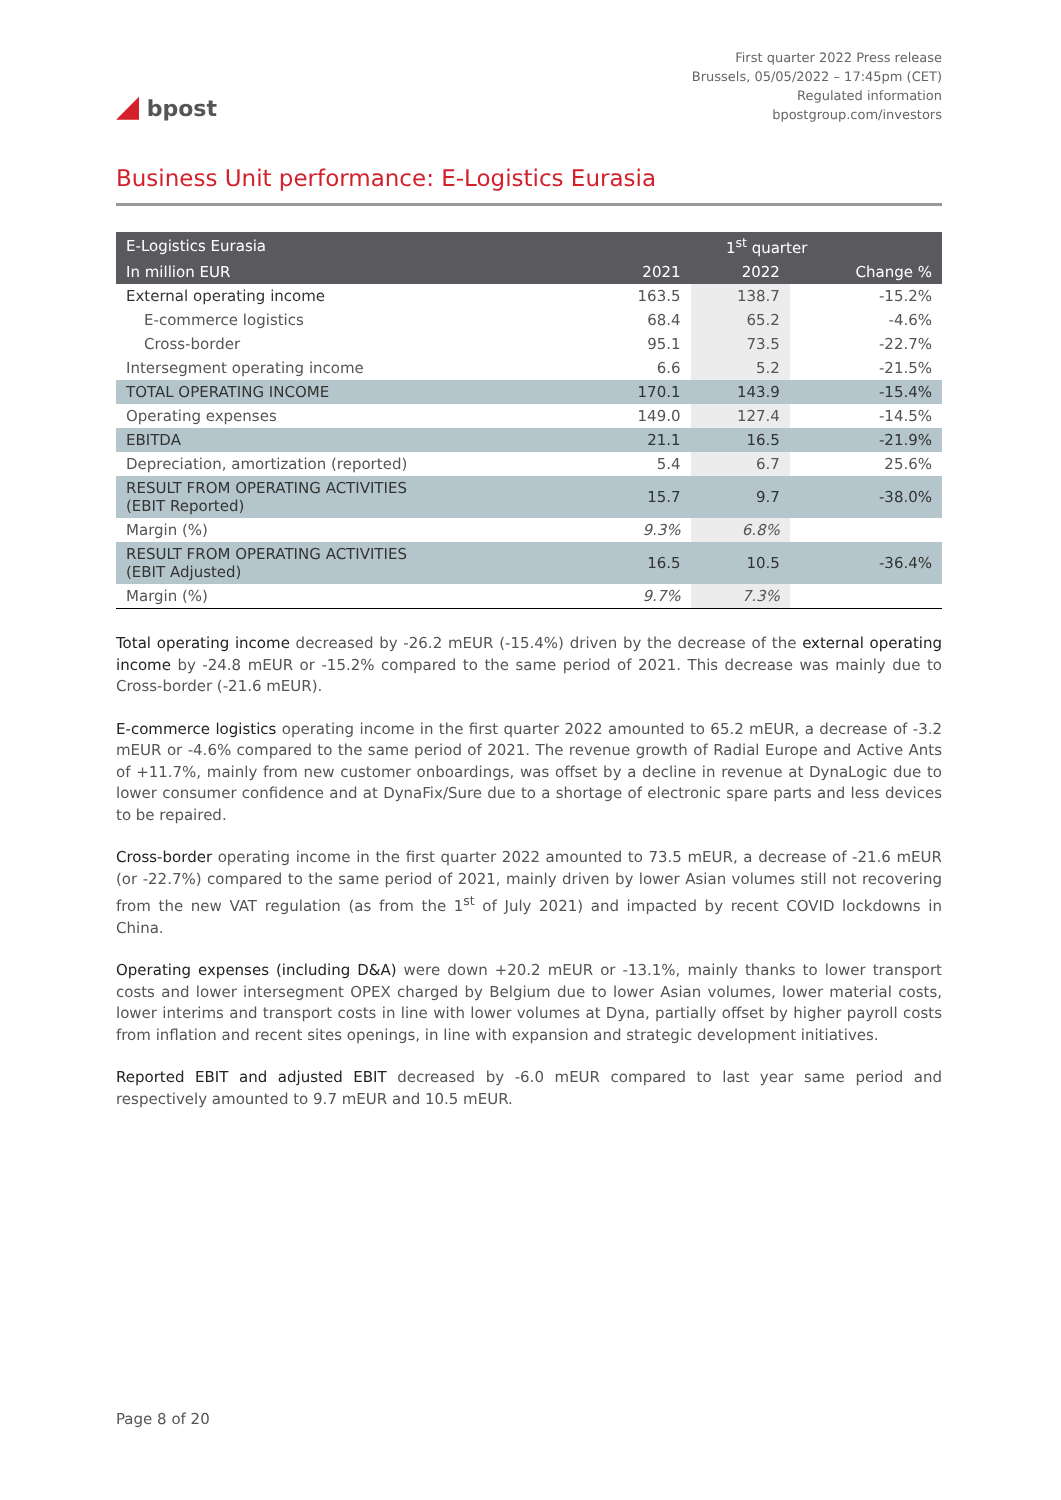◢ bpost
First quarter 2022 Press release
Brussels, 05/05/2022 – 17:45pm (CET)
Regulated information
bpostgroup.com/investors
Business Unit performance: E-Logistics Eurasia
| E-Logistics Eurasia | 1<sup>st</sup> quarter | | |
| --- | --- | --- | --- |
| In million EUR | 2021 | 2022 | Change % |
| External operating income | 163.5 | 138.7 | -15.2% |
| E-commerce logistics | 68.4 | 65.2 | -4.6% |
| Cross-border | 95.1 | 73.5 | -22.7% |
| Intersegment operating income | 6.6 | 5.2 | -21.5% |
| TOTAL OPERATING INCOME | 170.1 | 143.9 | -15.4% |
| Operating expenses | 149.0 | 127.4 | -14.5% |
| EBITDA | 21.1 | 16.5 | -21.9% |
| Depreciation, amortization (reported) | 5.4 | 6.7 | 25.6% |
| RESULT FROM OPERATING ACTIVITIES (EBIT Reported) | 15.7 | 9.7 | -38.0% |
| Margin (%) | 9.3% | 6.8% | |
| RESULT FROM OPERATING ACTIVITIES (EBIT Adjusted) | 16.5 | 10.5 | -36.4% |
| Margin (%) | 9.7% | 7.3% | |
Total operating income decreased by -26.2 mEUR (-15.4%) driven by the decrease of the external operating income by -24.8 mEUR or -15.2% compared to the same period of 2021. This decrease was mainly due to Cross-border (-21.6 mEUR).
E-commerce logistics operating income in the first quarter 2022 amounted to 65.2 mEUR, a decrease of -3.2 mEUR or -4.6% compared to the same period of 2021. The revenue growth of Radial Europe and Active Ants of +11.7%, mainly from new customer onboardings, was offset by a decline in revenue at DynaLogic due to lower consumer confidence and at DynaFix/Sure due to a shortage of electronic spare parts and less devices to be repaired.
Cross-border operating income in the first quarter 2022 amounted to 73.5 mEUR, a decrease of -21.6 mEUR (or -22.7%) compared to the same period of 2021, mainly driven by lower Asian volumes still not recovering from the new VAT regulation (as from the 1<sup>st</sup> of July 2021) and impacted by recent COVID lockdowns in China.
Operating expenses (including D&A) were down +20.2 mEUR or -13.1%, mainly thanks to lower transport costs and lower intersegment OPEX charged by Belgium due to lower Asian volumes, lower material costs, lower interims and transport costs in line with lower volumes at Dyna, partially offset by higher payroll costs from inflation and recent sites openings, in line with expansion and strategic development initiatives.
Reported EBIT and adjusted EBIT decreased by -6.0 mEUR compared to last year same period and respectively amounted to 9.7 mEUR and 10.5 mEUR.
Page 8 of 20